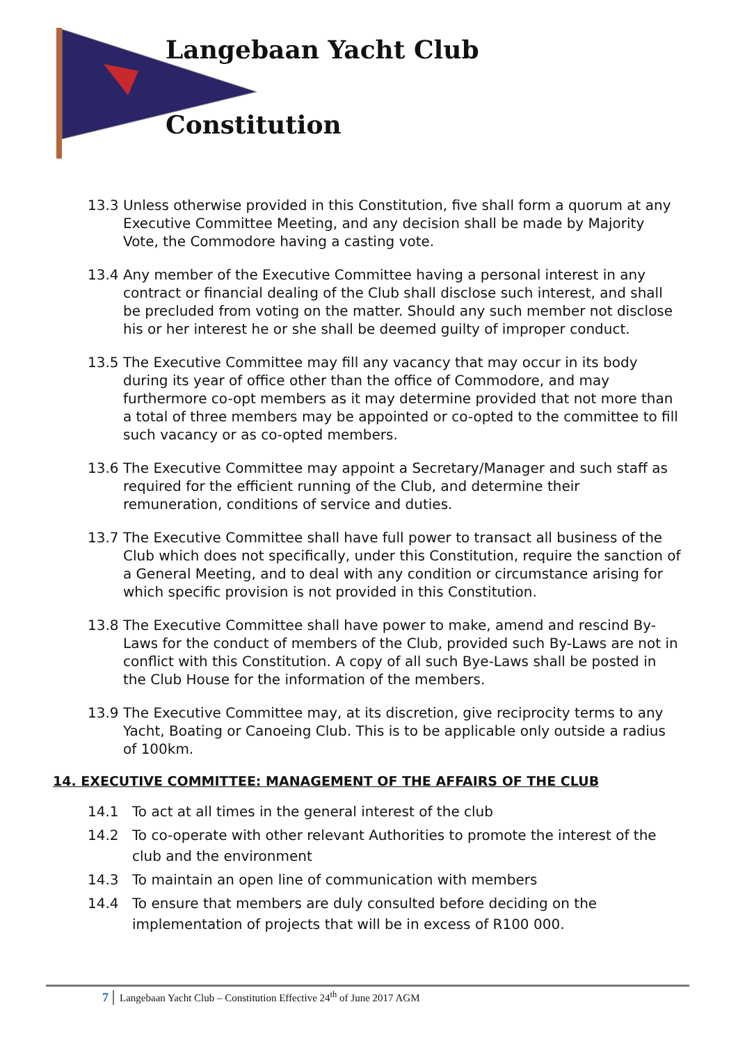Langebaan Yacht Club
Constitution
13.3 Unless otherwise provided in this Constitution, five shall form a quorum at any Executive Committee Meeting, and any decision shall be made by Majority Vote, the Commodore having a casting vote.
13.4 Any member of the Executive Committee having a personal interest in any contract or financial dealing of the Club shall disclose such interest, and shall be precluded from voting on the matter. Should any such member not disclose his or her interest he or she shall be deemed guilty of improper conduct.
13.5 The Executive Committee may fill any vacancy that may occur in its body during its year of office other than the office of Commodore, and may furthermore co-opt members as it may determine provided that not more than a total of three members may be appointed or co-opted to the committee to fill such vacancy or as co-opted members.
13.6 The Executive Committee may appoint a Secretary/Manager and such staff as required for the efficient running of the Club, and determine their remuneration, conditions of service and duties.
13.7 The Executive Committee shall have full power to transact all business of the Club which does not specifically, under this Constitution, require the sanction of a General Meeting, and to deal with any condition or circumstance arising for which specific provision is not provided in this Constitution.
13.8 The Executive Committee shall have power to make, amend and rescind By-Laws for the conduct of members of the Club, provided such By-Laws are not in conflict with this Constitution. A copy of all such Bye-Laws shall be posted in the Club House for the information of the members.
13.9 The Executive Committee may, at its discretion, give reciprocity terms to any Yacht, Boating or Canoeing Club. This is to be applicable only outside a radius of 100km.
14. EXECUTIVE COMMITTEE: MANAGEMENT OF THE AFFAIRS OF THE CLUB
14.1 To act at all times in the general interest of the club
14.2 To co-operate with other relevant Authorities to promote the interest of the club and the environment
14.3 To maintain an open line of communication with members
14.4 To ensure that members are duly consulted before deciding on the implementation of projects that will be in excess of R100 000.
7 Langebaan Yacht Club – Constitution Effective 24<sup>th</sup> of June 2017 AGM